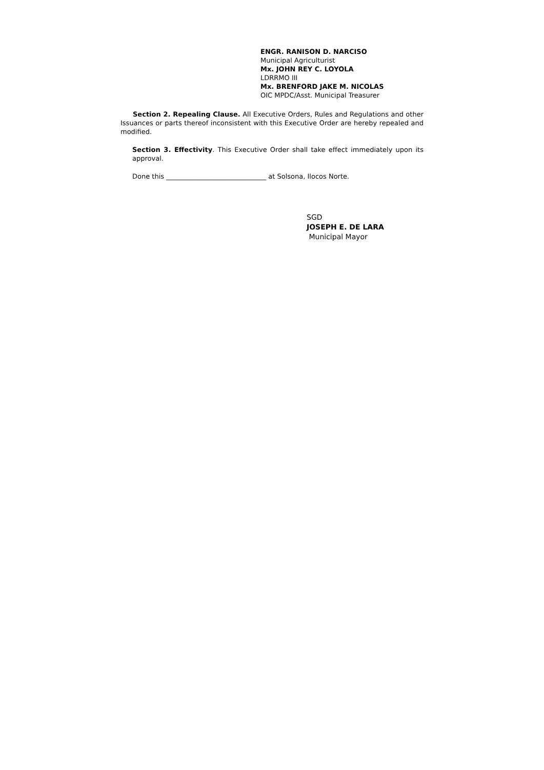ENGR. RANISON D. NARCISO
Municipal Agriculturist
Mx. JOHN REY C. LOYOLA
LDRRMO III
Mx. BRENFORD JAKE M. NICOLAS
OIC MPDC/Asst. Municipal Treasurer
Section 2. Repealing Clause. All Executive Orders, Rules and Regulations and other Issuances or parts thereof inconsistent with this Executive Order are hereby repealed and modified.
Section 3. Effectivity. This Executive Order shall take effect immediately upon its approval.
Done this ______________________________ at Solsona, Ilocos Norte.
SGD
JOSEPH E. DE LARA
Municipal Mayor